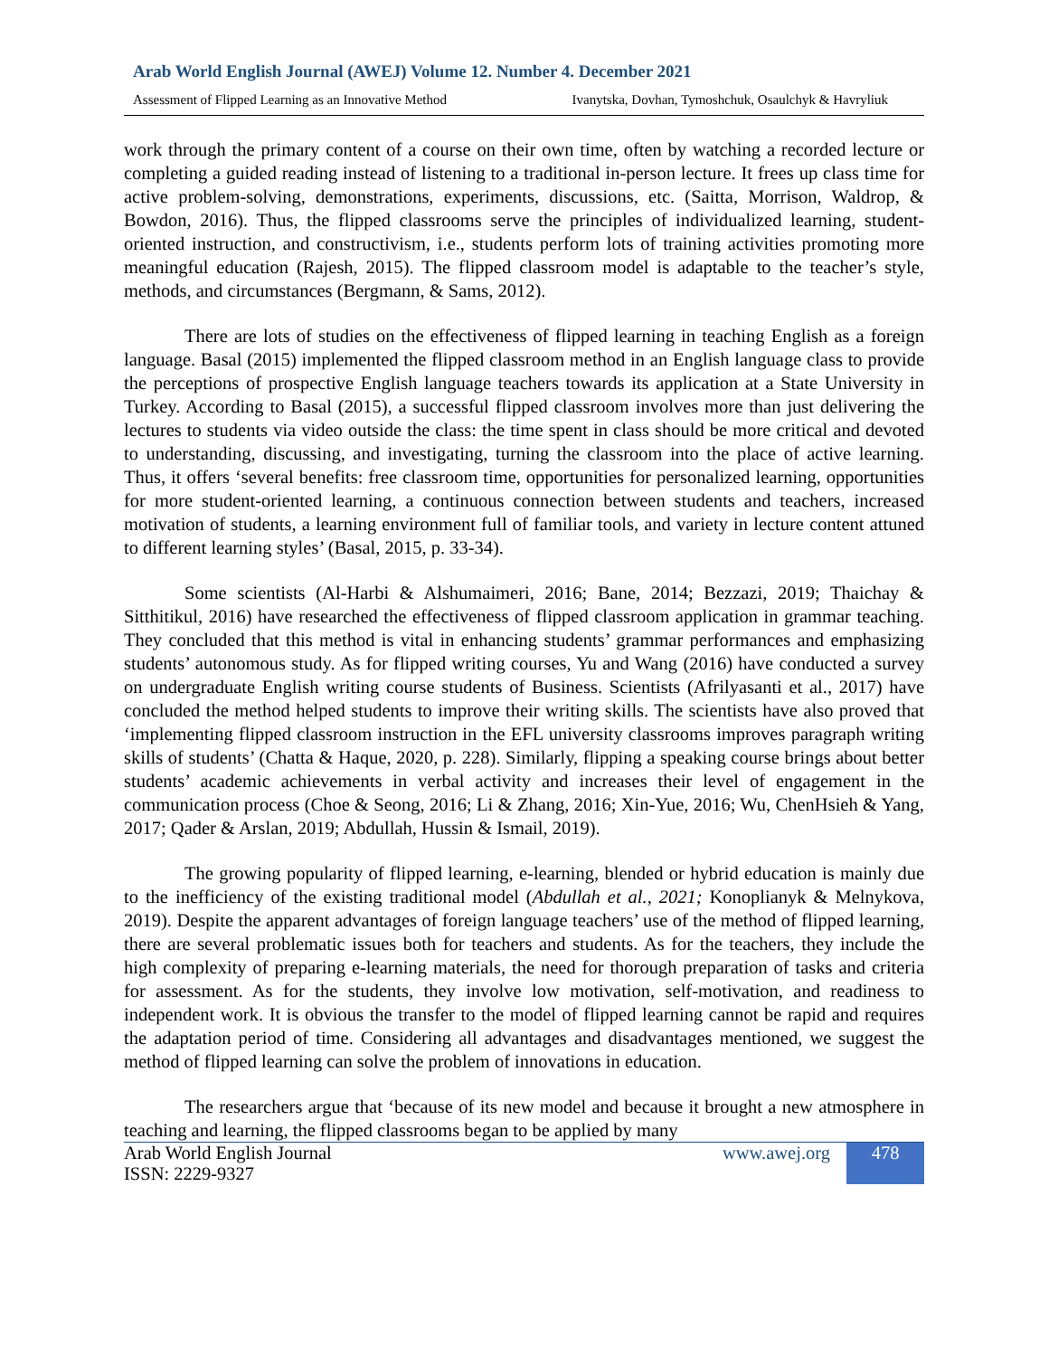Arab World English Journal (AWEJ) Volume 12. Number 4. December 2021
Assessment of Flipped Learning as an Innovative Method Ivanytska, Dovhan, Tymoshchuk, Osaulchyk & Havryliuk
work through the primary content of a course on their own time, often by watching a recorded lecture or completing a guided reading instead of listening to a traditional in-person lecture. It frees up class time for active problem-solving, demonstrations, experiments, discussions, etc. (Saitta, Morrison, Waldrop, & Bowdon, 2016). Thus, the flipped classrooms serve the principles of individualized learning, student-oriented instruction, and constructivism, i.e., students perform lots of training activities promoting more meaningful education (Rajesh, 2015). The flipped classroom model is adaptable to the teacher’s style, methods, and circumstances (Bergmann, & Sams, 2012).
There are lots of studies on the effectiveness of flipped learning in teaching English as a foreign language. Basal (2015) implemented the flipped classroom method in an English language class to provide the perceptions of prospective English language teachers towards its application at a State University in Turkey. According to Basal (2015), a successful flipped classroom involves more than just delivering the lectures to students via video outside the class: the time spent in class should be more critical and devoted to understanding, discussing, and investigating, turning the classroom into the place of active learning. Thus, it offers ‘several benefits: free classroom time, opportunities for personalized learning, opportunities for more student-oriented learning, a continuous connection between students and teachers, increased motivation of students, a learning environment full of familiar tools, and variety in lecture content attuned to different learning styles’ (Basal, 2015, p. 33-34).
Some scientists (Al-Harbi & Alshumaimeri, 2016; Bane, 2014; Bezzazi, 2019; Thaichay & Sitthitikul, 2016) have researched the effectiveness of flipped classroom application in grammar teaching. They concluded that this method is vital in enhancing students’ grammar performances and emphasizing students’ autonomous study. As for flipped writing courses, Yu and Wang (2016) have conducted a survey on undergraduate English writing course students of Business. Scientists (Afrilyasanti et al., 2017) have concluded the method helped students to improve their writing skills. The scientists have also proved that ‘implementing flipped classroom instruction in the EFL university classrooms improves paragraph writing skills of students’ (Chatta & Haque, 2020, p. 228). Similarly, flipping a speaking course brings about better students’ academic achievements in verbal activity and increases their level of engagement in the communication process (Choe & Seong, 2016; Li & Zhang, 2016; Xin-Yue, 2016; Wu, ChenHsieh & Yang, 2017; Qader & Arslan, 2019; Abdullah, Hussin & Ismail, 2019).
The growing popularity of flipped learning, e-learning, blended or hybrid education is mainly due to the inefficiency of the existing traditional model (Abdullah et al., 2021; Konoplianyk & Melnykova, 2019). Despite the apparent advantages of foreign language teachers’ use of the method of flipped learning, there are several problematic issues both for teachers and students. As for the teachers, they include the high complexity of preparing e-learning materials, the need for thorough preparation of tasks and criteria for assessment. As for the students, they involve low motivation, self-motivation, and readiness to independent work. It is obvious the transfer to the model of flipped learning cannot be rapid and requires the adaptation period of time. Considering all advantages and disadvantages mentioned, we suggest the method of flipped learning can solve the problem of innovations in education.
The researchers argue that ‘because of its new model and because it brought a new atmosphere in teaching and learning, the flipped classrooms began to be applied by many
Arab World English Journal
ISSN: 2229-9327 www.awej.org 478